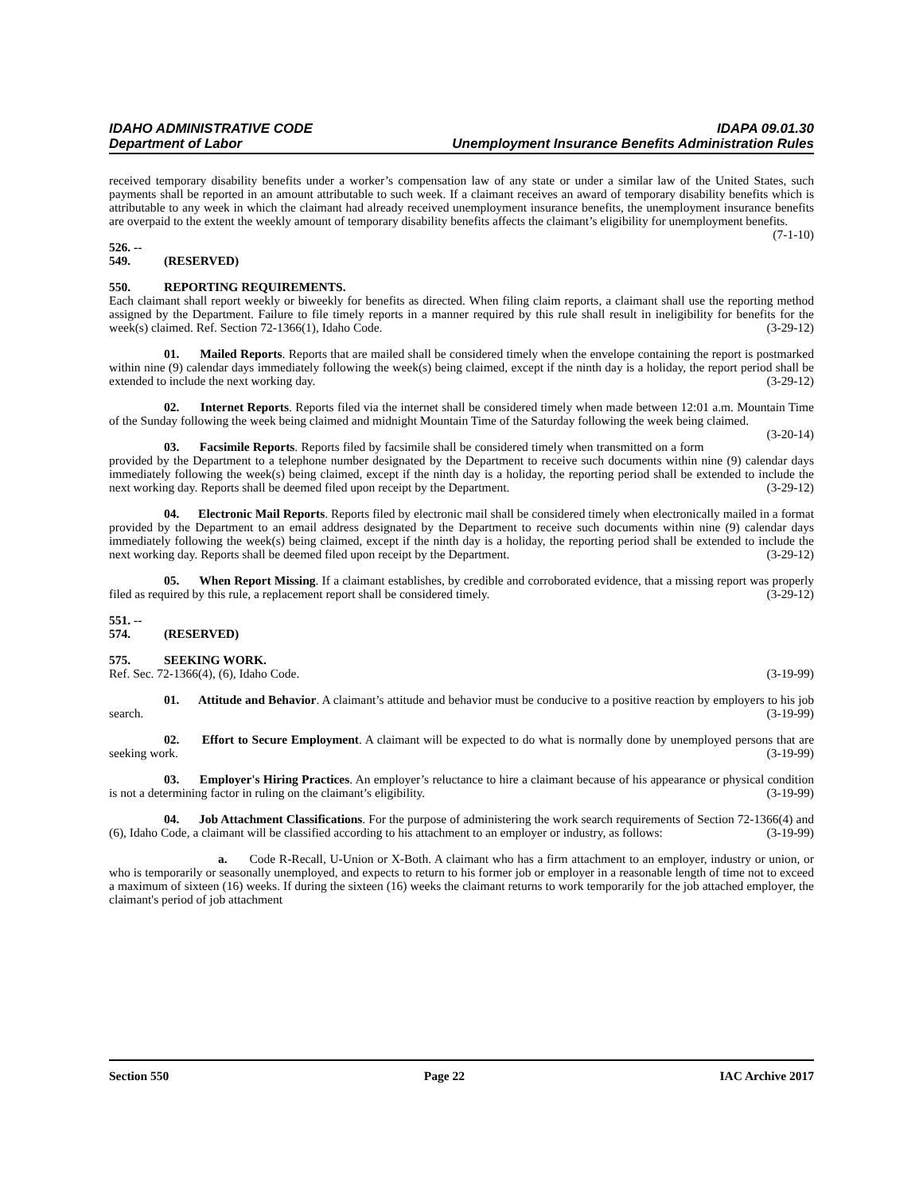IDAHO ADMINISTRATIVE CODE IDAPA 09.01.30
Department of Labor Unemployment Insurance Benefits Administration Rules
received temporary disability benefits under a worker’s compensation law of any state or under a similar law of the United States, such payments shall be reported in an amount attributable to such week. If a claimant receives an award of temporary disability benefits which is attributable to any week in which the claimant had already received unemployment insurance benefits, the unemployment insurance benefits are overpaid to the extent the weekly amount of temporary disability benefits affects the claimant’s eligibility for unemployment benefits. (7-1-10)
526. -- 549. (RESERVED)
550. REPORTING REQUIREMENTS.
Each claimant shall report weekly or biweekly for benefits as directed. When filing claim reports, a claimant shall use the reporting method assigned by the Department. Failure to file timely reports in a manner required by this rule shall result in ineligibility for benefits for the week(s) claimed. Ref. Section 72-1366(1), Idaho Code. (3-29-12)
01. Mailed Reports. Reports that are mailed shall be considered timely when the envelope containing the report is postmarked within nine (9) calendar days immediately following the week(s) being claimed, except if the ninth day is a holiday, the report period shall be extended to include the next working day. (3-29-12)
02. Internet Reports. Reports filed via the internet shall be considered timely when made between 12:01 a.m. Mountain Time of the Sunday following the week being claimed and midnight Mountain Time of the Saturday following the week being claimed. (3-20-14)
03. Facsimile Reports. Reports filed by facsimile shall be considered timely when transmitted on a form provided by the Department to a telephone number designated by the Department to receive such documents within nine (9) calendar days immediately following the week(s) being claimed, except if the ninth day is a holiday, the reporting period shall be extended to include the next working day. Reports shall be deemed filed upon receipt by the Department. (3-29-12)
04. Electronic Mail Reports. Reports filed by electronic mail shall be considered timely when electronically mailed in a format provided by the Department to an email address designated by the Department to receive such documents within nine (9) calendar days immediately following the week(s) being claimed, except if the ninth day is a holiday, the reporting period shall be extended to include the next working day. Reports shall be deemed filed upon receipt by the Department. (3-29-12)
05. When Report Missing. If a claimant establishes, by credible and corroborated evidence, that a missing report was properly filed as required by this rule, a replacement report shall be considered timely. (3-29-12)
551. -- 574. (RESERVED)
575. SEEKING WORK.
Ref. Sec. 72-1366(4), (6), Idaho Code. (3-19-99)
01. Attitude and Behavior. A claimant’s attitude and behavior must be conducive to a positive reaction by employers to his job search. (3-19-99)
02. Effort to Secure Employment. A claimant will be expected to do what is normally done by unemployed persons that are seeking work. (3-19-99)
03. Employer's Hiring Practices. An employer’s reluctance to hire a claimant because of his appearance or physical condition is not a determining factor in ruling on the claimant’s eligibility. (3-19-99)
04. Job Attachment Classifications. For the purpose of administering the work search requirements of Section 72-1366(4) and (6), Idaho Code, a claimant will be classified according to his attachment to an employer or industry, as follows: (3-19-99)
a. Code R-Recall, U-Union or X-Both. A claimant who has a firm attachment to an employer, industry or union, or who is temporarily or seasonally unemployed, and expects to return to his former job or employer in a reasonable length of time not to exceed a maximum of sixteen (16) weeks. If during the sixteen (16) weeks the claimant returns to work temporarily for the job attached employer, the claimant's period of job attachment
Section 550 Page 22 IAC Archive 2017